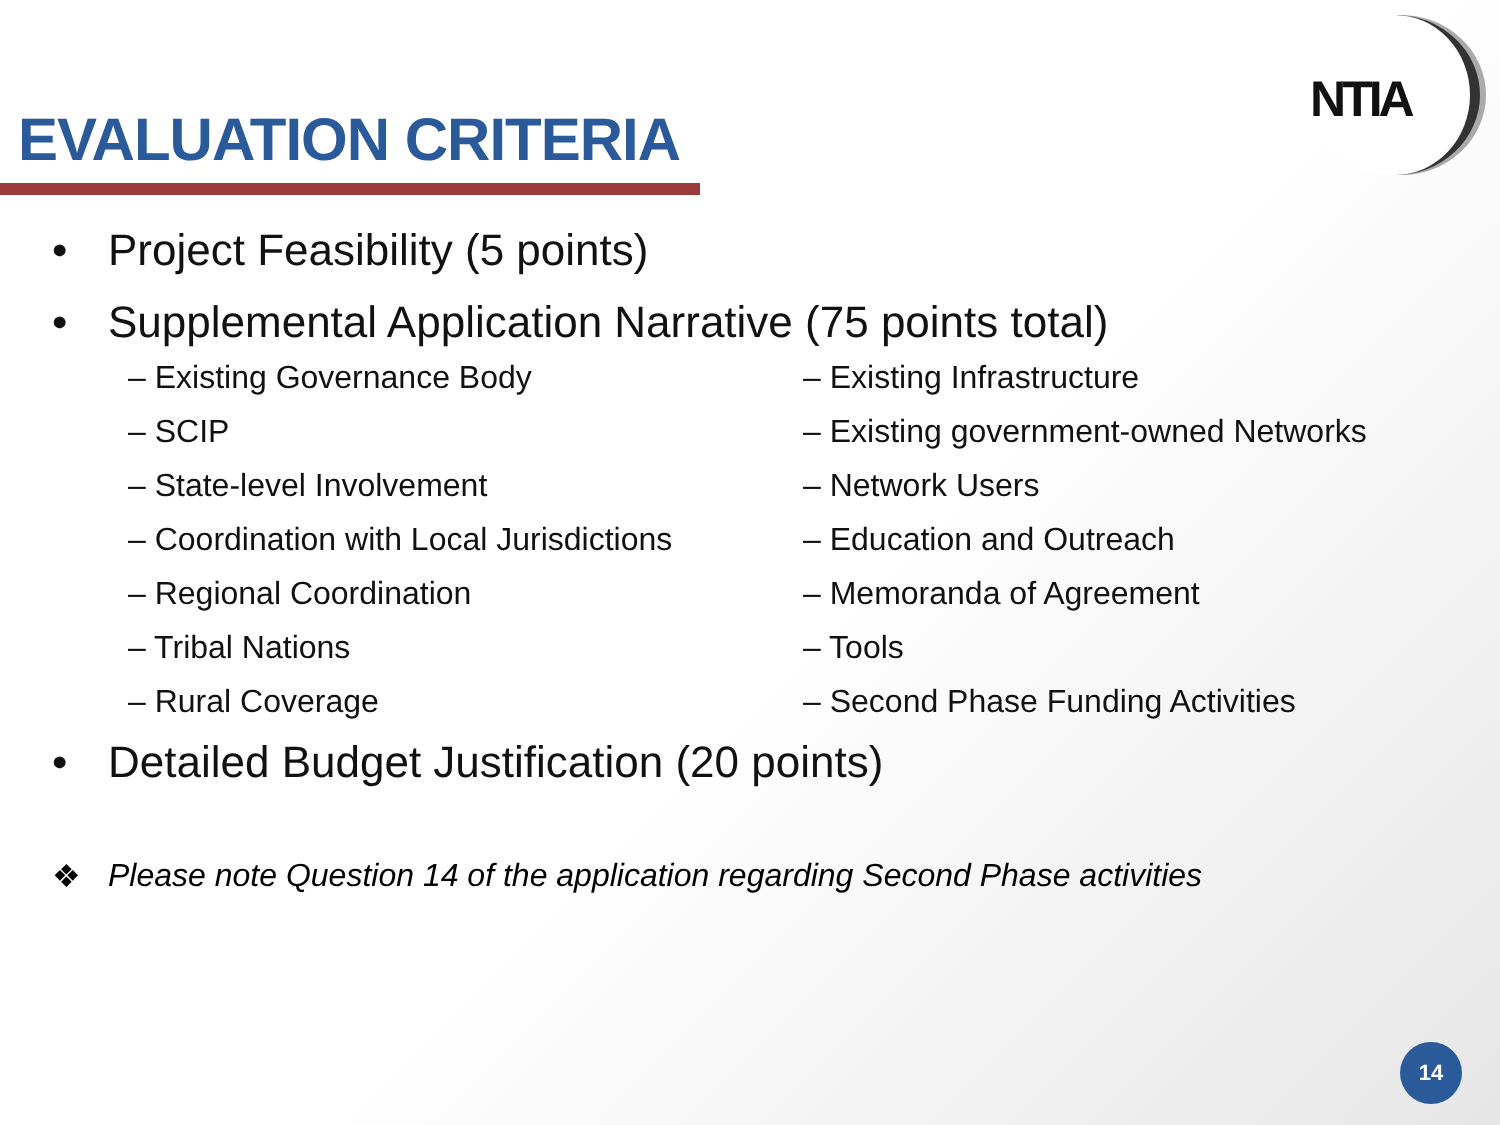NTIA
EVALUATION CRITERIA
• Project Feasibility (5 points)
• Supplemental Application Narrative (75 points total)
– Existing Governance Body
– Existing Infrastructure
– SCIP
– Existing government-owned Networks
– State-level Involvement
– Network Users
– Coordination with Local Jurisdictions
– Education and Outreach
– Regional Coordination
– Memoranda of Agreement
– Tribal Nations
– Tools
– Rural Coverage
– Second Phase Funding Activities
• Detailed Budget Justification (20 points)
❖ Please note Question 14 of the application regarding Second Phase activities
14